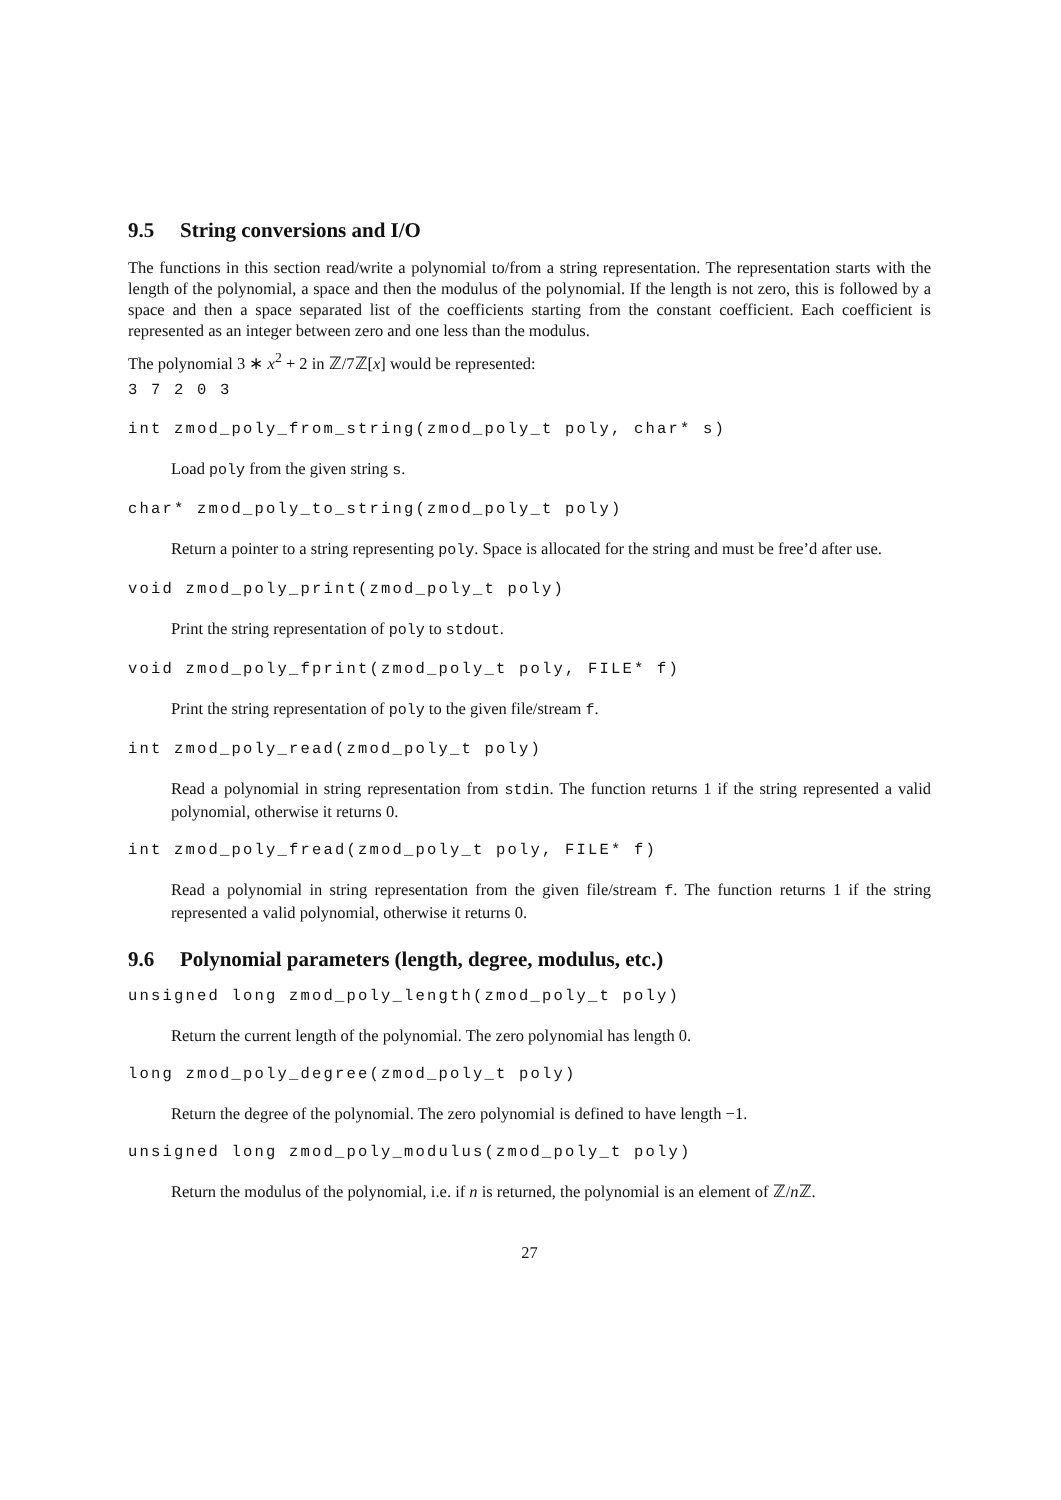9.5 String conversions and I/O
The functions in this section read/write a polynomial to/from a string representation. The representation starts with the length of the polynomial, a space and then the modulus of the polynomial. If the length is not zero, this is followed by a space and then a space separated list of the coefficients starting from the constant coefficient. Each coefficient is represented as an integer between zero and one less than the modulus.
The polynomial 3 ∗ x<sup>2</sup> + 2 in ℤ/7ℤ[x] would be represented:
3 7 2 0 3
int zmod_poly_from_string(zmod_poly_t poly, char* s)
Load poly from the given string s.
char* zmod_poly_to_string(zmod_poly_t poly)
Return a pointer to a string representing poly. Space is allocated for the string and must be free’d after use.
void zmod_poly_print(zmod_poly_t poly)
Print the string representation of poly to stdout.
void zmod_poly_fprint(zmod_poly_t poly, FILE* f)
Print the string representation of poly to the given file/stream f.
int zmod_poly_read(zmod_poly_t poly)
Read a polynomial in string representation from stdin. The function returns 1 if the string represented a valid polynomial, otherwise it returns 0.
int zmod_poly_fread(zmod_poly_t poly, FILE* f)
Read a polynomial in string representation from the given file/stream f. The function returns 1 if the string represented a valid polynomial, otherwise it returns 0.
9.6 Polynomial parameters (length, degree, modulus, etc.)
unsigned long zmod_poly_length(zmod_poly_t poly)
Return the current length of the polynomial. The zero polynomial has length 0.
long zmod_poly_degree(zmod_poly_t poly)
Return the degree of the polynomial. The zero polynomial is defined to have length −1.
unsigned long zmod_poly_modulus(zmod_poly_t poly)
Return the modulus of the polynomial, i.e. if n is returned, the polynomial is an element of ℤ/n ℤ.
27